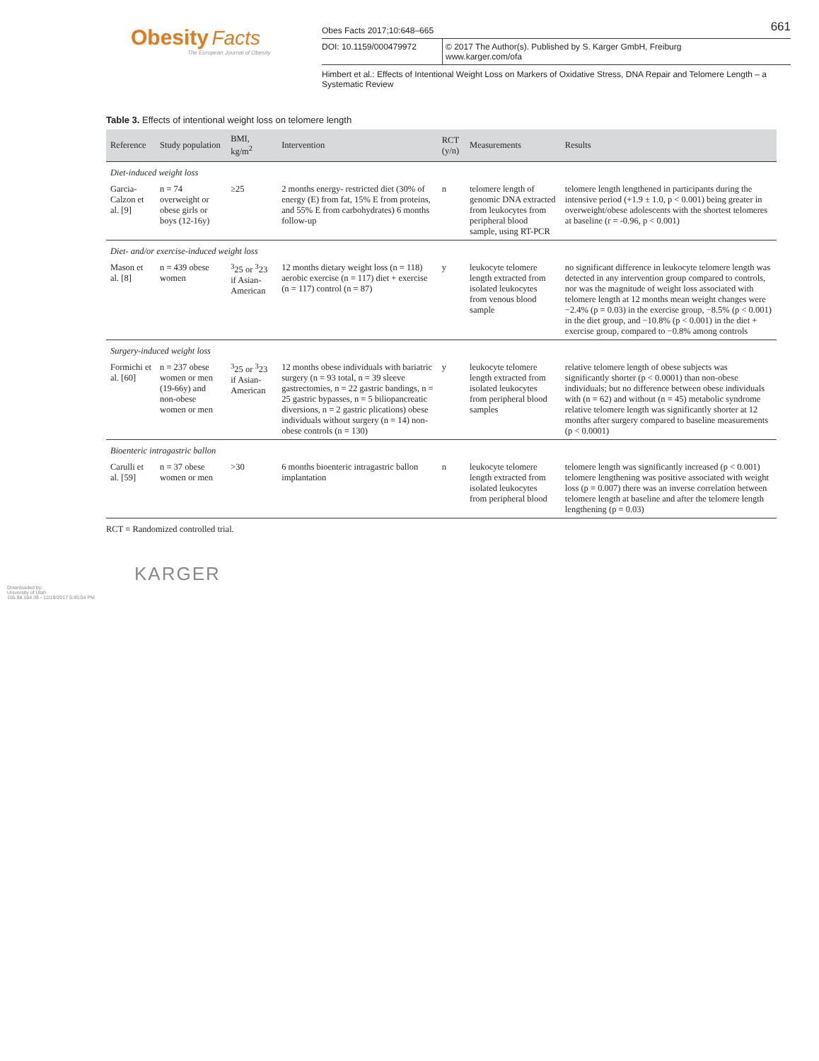Obesity Facts
The European Journal of Obesity
Obes Facts 2017;10:648–665 661
DOI: 10.1159/000479972 © 2017 The Author(s). Published by S. Karger GmbH, Freiburg
www.karger.com/ofa
Himbert et al.: Effects of Intentional Weight Loss on Markers of Oxidative Stress, DNA Repair and Telomere Length – a Systematic Review
Table 3. Effects of intentional weight loss on telomere length
| Reference | Study population | BMI, kg/m<sup>2</sup> | Intervention | RCT (y/n) | Measurements | Results |
| --- | --- | --- | --- | --- | --- | --- |
| Diet-induced weight loss | | | | | | |
| Garcia-Calzon et al. [9] | n = 74 overweight or obese girls or boys (12-16y) | ≥25 | 2 months energy- restricted diet (30% of energy (E) from fat, 15% E from proteins, and 55% E from carbohydrates) 6 months follow-up | n | telomere length of genomic DNA extracted from leukocytes from peripheral blood sample, using RT-PCR | telomere length lengthened in participants during the intensive period (+1.9 ± 1.0, p < 0.001) being greater in overweight/obese adolescents with the shortest telomeres at baseline (r = -0.96, p < 0.001) |
| Diet- and/or exercise-induced weight loss | | | | | | |
| Mason et al. [8] | n = 439 obese women | <sup>3</sup> 25 or <sup>3</sup>23 if Asian-American | 12 months dietary weight loss (n = 118) aerobic exercise (n = 117) diet + exercise (n = 117) control (n = 87) | y | leukocyte telomere length extracted from isolated leukocytes from venous blood sample | no significant difference in leukocyte telomere length was detected in any intervention group compared to controls, nor was the magnitude of weight loss associated with telomere length at 12 months mean weight changes were −2.4% (p = 0.03) in the exercise group, −8.5% (p < 0.001) in the diet group, and −10.8% (p < 0.001) in the diet + exercise group, compared to −0.8% among controls |
| Surgery-induced weight loss | | | | | | |
| Formichi et al. [60] | n = 237 obese women or men (19-66y) and non-obese women or men | <sup>3</sup> 25 or <sup>3</sup>23 if Asian-American | 12 months obese individuals with bariatric surgery (n = 93 total, n = 39 sleeve gastrectomies, n = 22 gastric bandings, n = 25 gastric bypasses, n = 5 biliopancreatic diversions, n = 2 gastric plications) obese individuals without surgery (n = 14) non-obese controls (n = 130) | y | leukocyte telomere length extracted from isolated leukocytes from peripheral blood samples | relative telomere length of obese subjects was significantly shorter (p < 0.0001) than non-obese individuals; but no difference between obese individuals with (n = 62) and without (n = 45) metabolic syndrome relative telomere length was significantly shorter at 12 months after surgery compared to baseline measurements (p < 0.0001) |
| Bioenteric intragastric ballon | | | | | | |
| Carulli et al. [59] | n = 37 obese women or men | >30 | 6 months bioenteric intragastric ballon implantation | n | leukocyte telomere length extracted from isolated leukocytes from peripheral blood | telomere length was significantly increased (p < 0.001) telomere lengthening was positive associated with weight loss (p = 0.007) there was an inverse correlation between telomere length at baseline and after the telomere length lengthening (p = 0.03) |
RCT = Randomized controlled trial.
KARGER
Downloaded by:
University of Utah
155.98.164.39 - 12/19/2017 5:45:04 PM